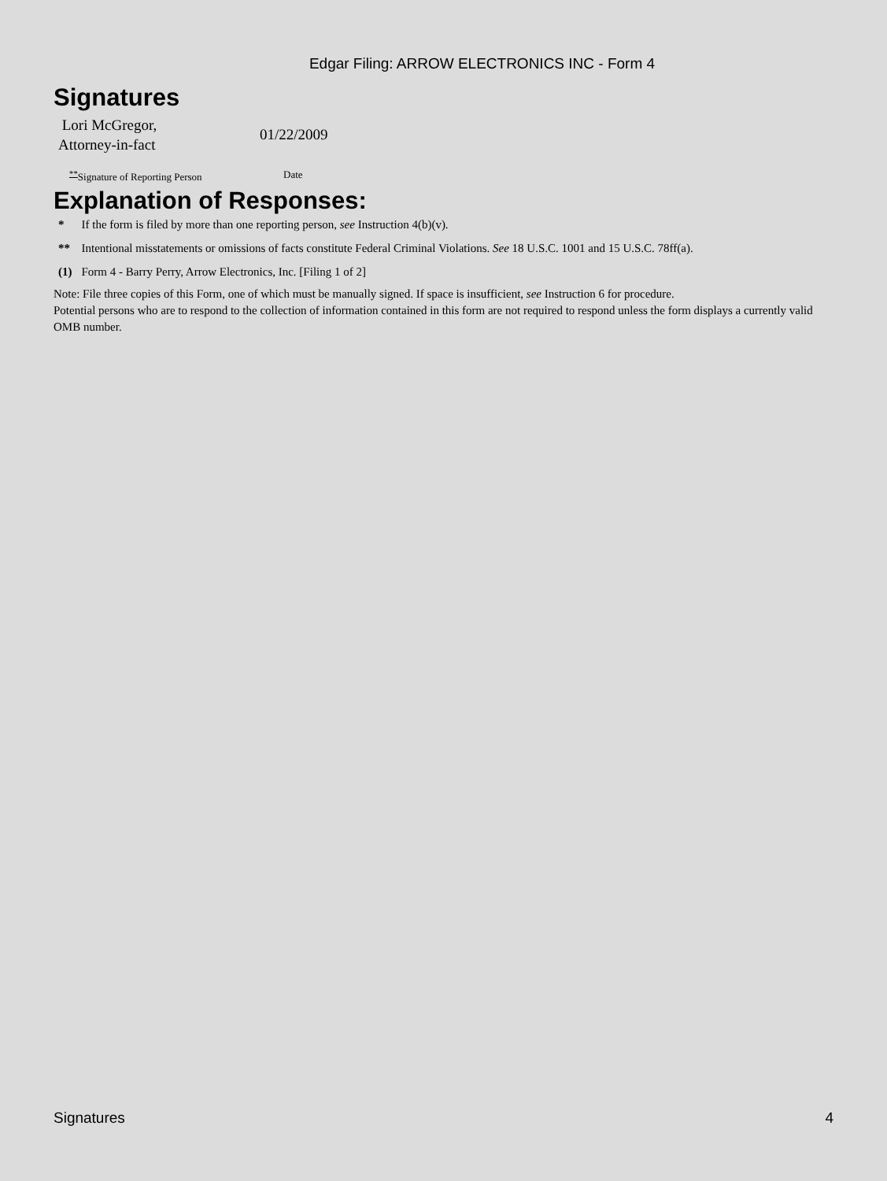Edgar Filing: ARROW ELECTRONICS INC - Form 4
Signatures
| Lori McGregor, Attorney-in-fact | 01/22/2009 |
| <sup>**</sup> Signature of Reporting Person | Date |
Explanation of Responses:
| * | If the form is filed by more than one reporting person, see Instruction 4(b)(v). |
| ** | Intentional misstatements or omissions of facts constitute Federal Criminal Violations. See 18 U.S.C. 1001 and 15 U.S.C. 78ff(a). |
| (1) | Form 4 - Barry Perry, Arrow Electronics, Inc. [Filing 1 of 2] |
Note: File three copies of this Form, one of which must be manually signed. If space is insufficient, see Instruction 6 for procedure.
Potential persons who are to respond to the collection of information contained in this form are not required to respond unless the form displays a currently valid OMB number.
Signatures 4